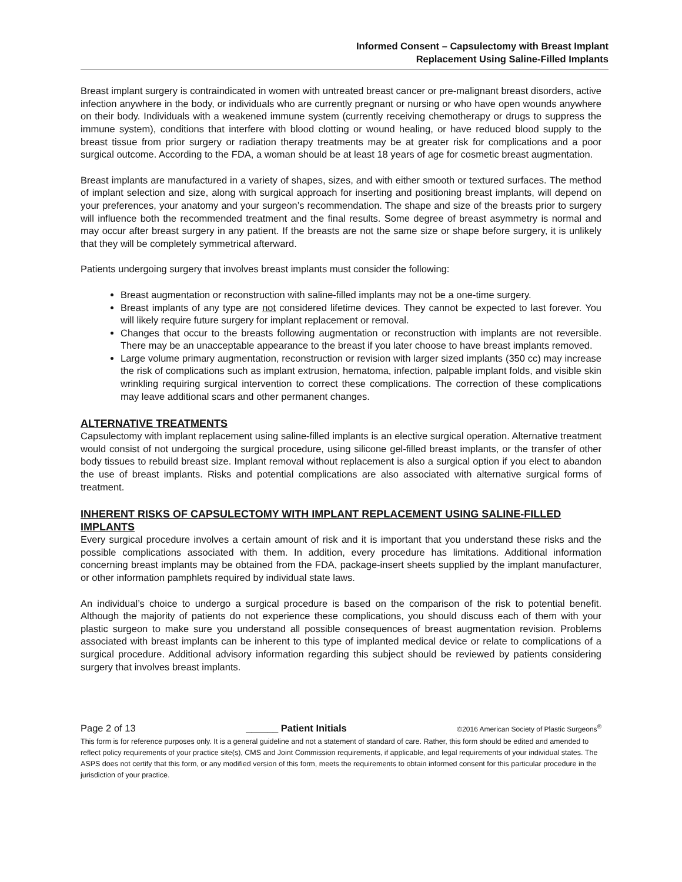Informed Consent – Capsulectomy with Breast Implant
Replacement Using Saline-Filled Implants
Breast implant surgery is contraindicated in women with untreated breast cancer or pre-malignant breast disorders, active infection anywhere in the body, or individuals who are currently pregnant or nursing or who have open wounds anywhere on their body. Individuals with a weakened immune system (currently receiving chemotherapy or drugs to suppress the immune system), conditions that interfere with blood clotting or wound healing, or have reduced blood supply to the breast tissue from prior surgery or radiation therapy treatments may be at greater risk for complications and a poor surgical outcome. According to the FDA, a woman should be at least 18 years of age for cosmetic breast augmentation.
Breast implants are manufactured in a variety of shapes, sizes, and with either smooth or textured surfaces. The method of implant selection and size, along with surgical approach for inserting and positioning breast implants, will depend on your preferences, your anatomy and your surgeon’s recommendation. The shape and size of the breasts prior to surgery will influence both the recommended treatment and the final results. Some degree of breast asymmetry is normal and may occur after breast surgery in any patient. If the breasts are not the same size or shape before surgery, it is unlikely that they will be completely symmetrical afterward.
Patients undergoing surgery that involves breast implants must consider the following:
Breast augmentation or reconstruction with saline-filled implants may not be a one-time surgery.
Breast implants of any type are not considered lifetime devices. They cannot be expected to last forever. You will likely require future surgery for implant replacement or removal.
Changes that occur to the breasts following augmentation or reconstruction with implants are not reversible. There may be an unacceptable appearance to the breast if you later choose to have breast implants removed.
Large volume primary augmentation, reconstruction or revision with larger sized implants (350 cc) may increase the risk of complications such as implant extrusion, hematoma, infection, palpable implant folds, and visible skin wrinkling requiring surgical intervention to correct these complications. The correction of these complications may leave additional scars and other permanent changes.
ALTERNATIVE TREATMENTS
Capsulectomy with implant replacement using saline-filled implants is an elective surgical operation. Alternative treatment would consist of not undergoing the surgical procedure, using silicone gel-filled breast implants, or the transfer of other body tissues to rebuild breast size. Implant removal without replacement is also a surgical option if you elect to abandon the use of breast implants. Risks and potential complications are also associated with alternative surgical forms of treatment.
INHERENT RISKS OF CAPSULECTOMY WITH IMPLANT REPLACEMENT USING SALINE-FILLED IMPLANTS
Every surgical procedure involves a certain amount of risk and it is important that you understand these risks and the possible complications associated with them. In addition, every procedure has limitations. Additional information concerning breast implants may be obtained from the FDA, package-insert sheets supplied by the implant manufacturer, or other information pamphlets required by individual state laws.
An individual’s choice to undergo a surgical procedure is based on the comparison of the risk to potential benefit. Although the majority of patients do not experience these complications, you should discuss each of them with your plastic surgeon to make sure you understand all possible consequences of breast augmentation revision. Problems associated with breast implants can be inherent to this type of implanted medical device or relate to complications of a surgical procedure. Additional advisory information regarding this subject should be reviewed by patients considering surgery that involves breast implants.
Page 2 of 13 ______ Patient Initials ©2016 American Society of Plastic Surgeons<sup>®</sup>
This form is for reference purposes only. It is a general guideline and not a statement of standard of care. Rather, this form should be edited and amended to reflect policy requirements of your practice site(s), CMS and Joint Commission requirements, if applicable, and legal requirements of your individual states. The ASPS does not certify that this form, or any modified version of this form, meets the requirements to obtain informed consent for this particular procedure in the jurisdiction of your practice.